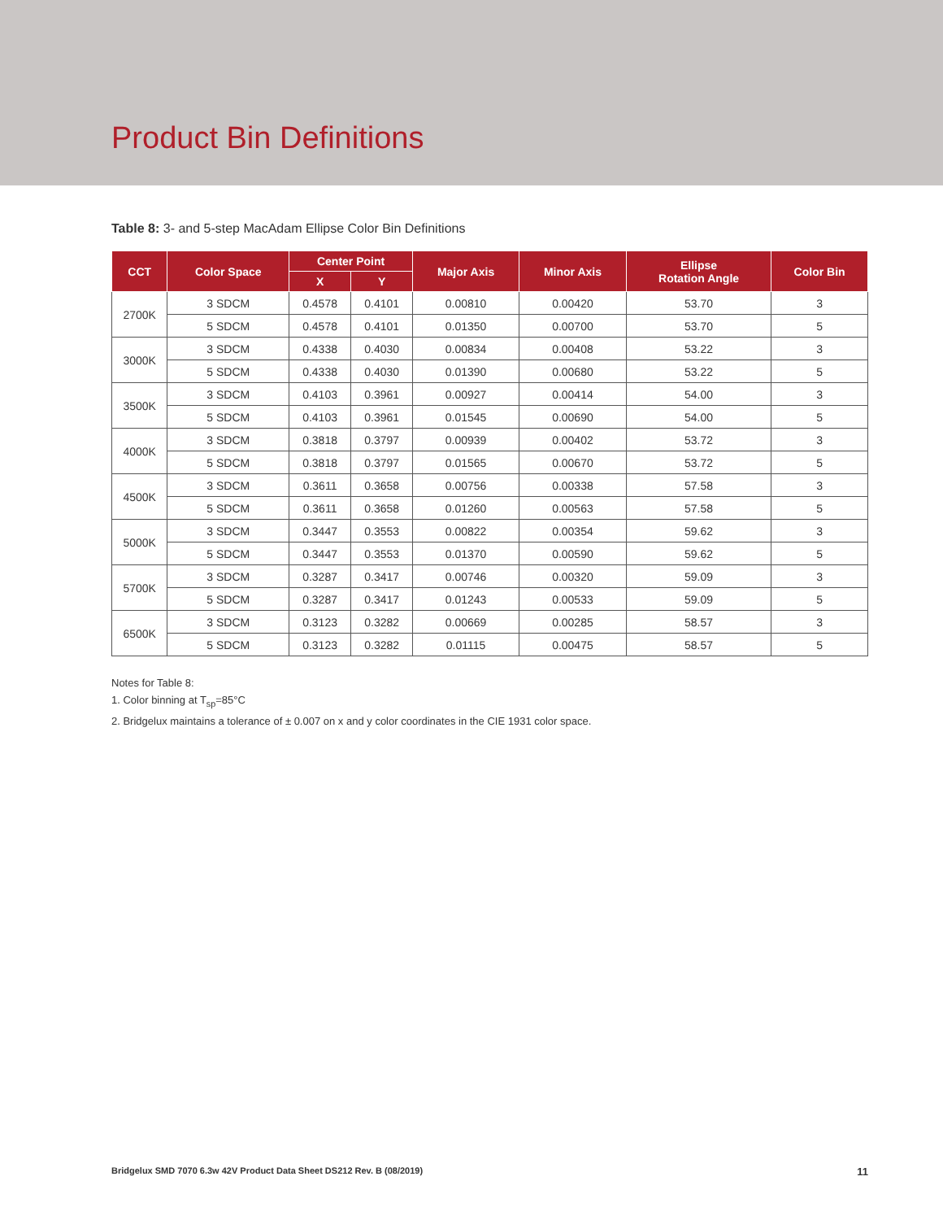Product Bin Definitions
Table 8: 3- and 5-step MacAdam Ellipse Color Bin Definitions
| CCT | Color Space | Center Point | | Major Axis | Minor Axis | Ellipse Rotation Angle | Color Bin |
| --- | --- | --- | --- | --- | --- | --- | --- |
| | | X | Y | | | | |
| 2700K | 3 SDCM | 0.4578 | 0.4101 | 0.00810 | 0.00420 | 53.70 | 3 |
| | 5 SDCM | 0.4578 | 0.4101 | 0.01350 | 0.00700 | 53.70 | 5 |
| 3000K | 3 SDCM | 0.4338 | 0.4030 | 0.00834 | 0.00408 | 53.22 | 3 |
| | 5 SDCM | 0.4338 | 0.4030 | 0.01390 | 0.00680 | 53.22 | 5 |
| 3500K | 3 SDCM | 0.4103 | 0.3961 | 0.00927 | 0.00414 | 54.00 | 3 |
| | 5 SDCM | 0.4103 | 0.3961 | 0.01545 | 0.00690 | 54.00 | 5 |
| 4000K | 3 SDCM | 0.3818 | 0.3797 | 0.00939 | 0.00402 | 53.72 | 3 |
| | 5 SDCM | 0.3818 | 0.3797 | 0.01565 | 0.00670 | 53.72 | 5 |
| 4500K | 3 SDCM | 0.3611 | 0.3658 | 0.00756 | 0.00338 | 57.58 | 3 |
| | 5 SDCM | 0.3611 | 0.3658 | 0.01260 | 0.00563 | 57.58 | 5 |
| 5000K | 3 SDCM | 0.3447 | 0.3553 | 0.00822 | 0.00354 | 59.62 | 3 |
| | 5 SDCM | 0.3447 | 0.3553 | 0.01370 | 0.00590 | 59.62 | 5 |
| 5700K | 3 SDCM | 0.3287 | 0.3417 | 0.00746 | 0.00320 | 59.09 | 3 |
| | 5 SDCM | 0.3287 | 0.3417 | 0.01243 | 0.00533 | 59.09 | 5 |
| 6500K | 3 SDCM | 0.3123 | 0.3282 | 0.00669 | 0.00285 | 58.57 | 3 |
| | 5 SDCM | 0.3123 | 0.3282 | 0.01115 | 0.00475 | 58.57 | 5 |
Notes for Table 8:
1. Color binning at T<sub>sp</sub>=85°C
2. Bridgelux maintains a tolerance of ± 0.007 on x and y color coordinates in the CIE 1931 color space.
Bridgelux SMD 7070 6.3w 42V Product Data Sheet DS212 Rev. B (08/2019) 11